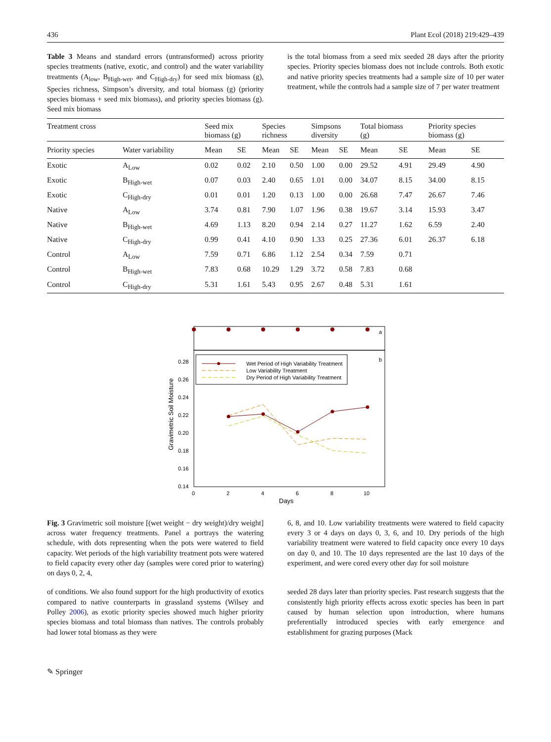436 Plant Ecol (2018) 219:429–439
Table 3 Means and standard errors (untransformed) across priority species treatments (native, exotic, and control) and the water variability treatments (A<sub>low</sub>, B<sub>High-wet</sub>, and C<sub>High-dry</sub>) for seed mix biomass (g), Species richness, Simpson’s diversity, and total biomass (g) (priority species biomass + seed mix biomass), and priority species biomass (g). Seed mix biomass
is the total biomass from a seed mix seeded 28 days after the priority species. Priority species biomass does not include controls. Both exotic and native priority species treatments had a sample size of 10 per water treatment, while the controls had a sample size of 7 per water treatment
| Treatment cross | | Seed mix biomass (g) | | Species richness | | Simpsons diversity | | Total biomass (g) | | Priority species biomass (g) | |
| --- | --- | --- | --- | --- | --- | --- | --- | --- | --- | --- | --- |
| Priority species | Water variability | Mean | SE | Mean | SE | Mean | SE | Mean | SE | Mean | SE |
| Exotic | A<sub>Low</sub> | 0.02 | 0.02 | 2.10 | 0.50 | 1.00 | 0.00 | 29.52 | 4.91 | 29.49 | 4.90 |
| Exotic | B<sub>High-wet</sub> | 0.07 | 0.03 | 2.40 | 0.65 | 1.01 | 0.00 | 34.07 | 8.15 | 34.00 | 8.15 |
| Exotic | C<sub>High-dry</sub> | 0.01 | 0.01 | 1.20 | 0.13 | 1.00 | 0.00 | 26.68 | 7.47 | 26.67 | 7.46 |
| Native | A<sub>Low</sub> | 3.74 | 0.81 | 7.90 | 1.07 | 1.96 | 0.38 | 19.67 | 3.14 | 15.93 | 3.47 |
| Native | B<sub>High-wet</sub> | 4.69 | 1.13 | 8.20 | 0.94 | 2.14 | 0.27 | 11.27 | 1.62 | 6.59 | 2.40 |
| Native | C<sub>High-dry</sub> | 0.99 | 0.41 | 4.10 | 0.90 | 1.33 | 0.25 | 27.36 | 6.01 | 26.37 | 6.18 |
| Control | A<sub>Low</sub> | 7.59 | 0.71 | 6.86 | 1.12 | 2.54 | 0.34 | 7.59 | 0.71 | | |
| Control | B<sub>High-wet</sub> | 7.83 | 0.68 | 10.29 | 1.29 | 3.72 | 0.58 | 7.83 | 0.68 | | |
| Control | C<sub>High-dry</sub> | 5.31 | 1.61 | 5.43 | 0.95 | 2.67 | 0.48 | 5.31 | 1.61 | | |
a
b
Wet Period of High Variability Treatment
Low Variability Treatment
Dry Period of High Variability Treatment
0.28
0.26
0.24
0.22
0.20
0.18
0.16
0.14
0
2
4
6
8
10
Days
Gravimetric Soil Moisture
Fig. 3 Gravimetric soil moisture [(wet weight − dry weight)/dry weight] across water frequency treatments. Panel a portrays the watering schedule, with dots representing when the pots were watered to field capacity. Wet periods of the high variability treatment pots were watered to field capacity every other day (samples were cored prior to watering) on days 0, 2, 4,
6, 8, and 10. Low variability treatments were watered to field capacity every 3 or 4 days on days 0, 3, 6, and 10. Dry periods of the high variability treatment were watered to field capacity once every 10 days on day 0, and 10. The 10 days represented are the last 10 days of the experiment, and were cored every other day for soil moisture
of conditions. We also found support for the high productivity of exotics compared to native counterparts in grassland systems (Wilsey and Polley 2006), as exotic priority species showed much higher priority species biomass and total biomass than natives. The controls probably had lower total biomass as they were
seeded 28 days later than priority species. Past research suggests that the consistently high priority effects across exotic species has been in part caused by human selection upon introduction, where humans preferentially introduced species with early emergence and establishment for grazing purposes (Mack
✎ Springer